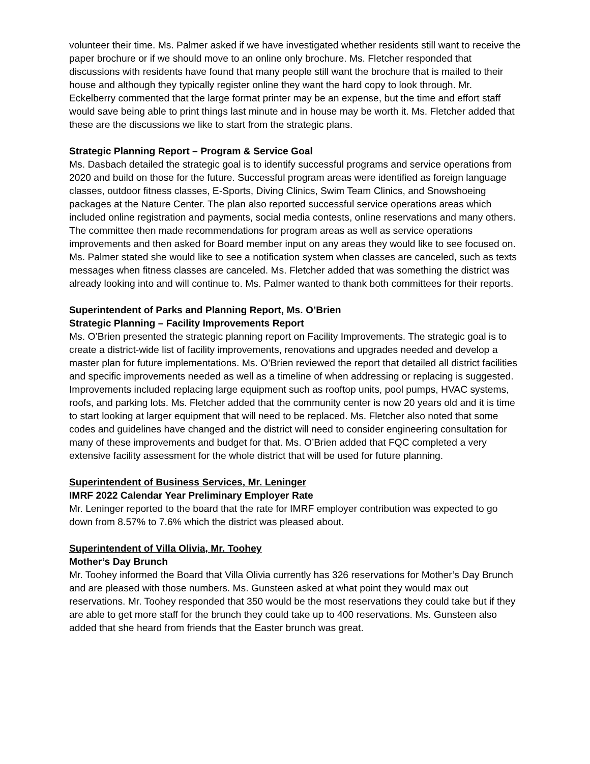volunteer their time. Ms. Palmer asked if we have investigated whether residents still want to receive the paper brochure or if we should move to an online only brochure. Ms. Fletcher responded that discussions with residents have found that many people still want the brochure that is mailed to their house and although they typically register online they want the hard copy to look through. Mr. Eckelberry commented that the large format printer may be an expense, but the time and effort staff would save being able to print things last minute and in house may be worth it. Ms. Fletcher added that these are the discussions we like to start from the strategic plans.
Strategic Planning Report – Program & Service Goal
Ms. Dasbach detailed the strategic goal is to identify successful programs and service operations from 2020 and build on those for the future. Successful program areas were identified as foreign language classes, outdoor fitness classes, E-Sports, Diving Clinics, Swim Team Clinics, and Snowshoeing packages at the Nature Center. The plan also reported successful service operations areas which included online registration and payments, social media contests, online reservations and many others. The committee then made recommendations for program areas as well as service operations improvements and then asked for Board member input on any areas they would like to see focused on. Ms. Palmer stated she would like to see a notification system when classes are canceled, such as texts messages when fitness classes are canceled. Ms. Fletcher added that was something the district was already looking into and will continue to. Ms. Palmer wanted to thank both committees for their reports.
Superintendent of Parks and Planning Report, Ms. O’Brien
Strategic Planning – Facility Improvements Report
Ms. O’Brien presented the strategic planning report on Facility Improvements. The strategic goal is to create a district-wide list of facility improvements, renovations and upgrades needed and develop a master plan for future implementations. Ms. O’Brien reviewed the report that detailed all district facilities and specific improvements needed as well as a timeline of when addressing or replacing is suggested. Improvements included replacing large equipment such as rooftop units, pool pumps, HVAC systems, roofs, and parking lots. Ms. Fletcher added that the community center is now 20 years old and it is time to start looking at larger equipment that will need to be replaced. Ms. Fletcher also noted that some codes and guidelines have changed and the district will need to consider engineering consultation for many of these improvements and budget for that. Ms. O’Brien added that FQC completed a very extensive facility assessment for the whole district that will be used for future planning.
Superintendent of Business Services, Mr. Leninger
IMRF 2022 Calendar Year Preliminary Employer Rate
Mr. Leninger reported to the board that the rate for IMRF employer contribution was expected to go down from 8.57% to 7.6% which the district was pleased about.
Superintendent of Villa Olivia, Mr. Toohey
Mother’s Day Brunch
Mr. Toohey informed the Board that Villa Olivia currently has 326 reservations for Mother’s Day Brunch and are pleased with those numbers. Ms. Gunsteen asked at what point they would max out reservations. Mr. Toohey responded that 350 would be the most reservations they could take but if they are able to get more staff for the brunch they could take up to 400 reservations. Ms. Gunsteen also added that she heard from friends that the Easter brunch was great.